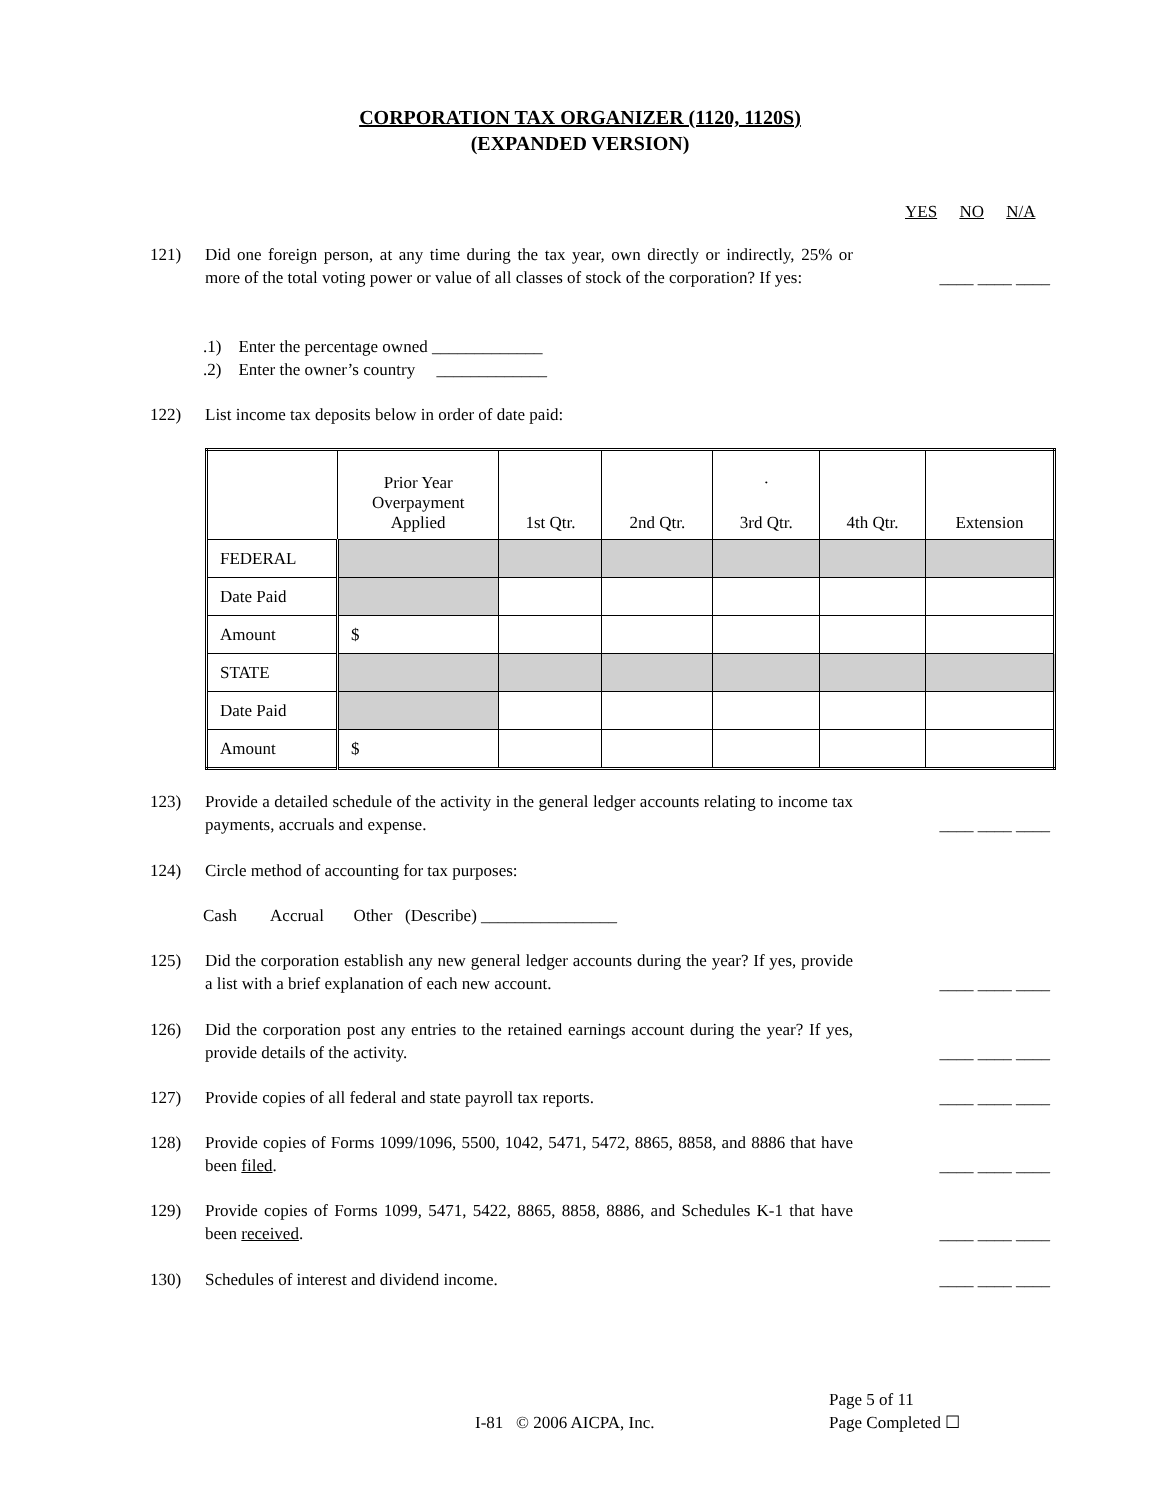CORPORATION TAX ORGANIZER (1120, 1120S)
(EXPANDED VERSION)
YES NO N/A
121) Did one foreign person, at any time during the tax year, own directly or indirectly, 25% or more of the total voting power or value of all classes of stock of the corporation? If yes: ____ ____ ____
.1) Enter the percentage owned _____________
.2) Enter the owner’s country _____________
122) List income tax deposits below in order of date paid:
| | Prior Year Overpayment Applied | 1st Qtr. | 2nd Qtr. | · 3rd Qtr. | 4th Qtr. | Extension |
| --- | --- | --- | --- | --- | --- | --- |
| FEDERAL | | | | | | |
| Date Paid | | | | | | |
| Amount | $ | | | | | |
| STATE | | | | | | |
| Date Paid | | | | | | |
| Amount | $ | | | | | |
123) Provide a detailed schedule of the activity in the general ledger accounts relating to income tax payments, accruals and expense. ____ ____ ____
124) Circle method of accounting for tax purposes:
Cash Accrual Other (Describe) ________________
125) Did the corporation establish any new general ledger accounts during the year? If yes, provide a list with a brief explanation of each new account. ____ ____ ____
126) Did the corporation post any entries to the retained earnings account during the year? If yes, provide details of the activity. ____ ____ ____
127) Provide copies of all federal and state payroll tax reports. ____ ____ ____
128) Provide copies of Forms 1099/1096, 5500, 1042, 5471, 5472, 8865, 8858, and 8886 that have been filed. ____ ____ ____
129) Provide copies of Forms 1099, 5471, 5422, 8865, 8858, 8886, and Schedules K-1 that have been received. ____ ____ ____
130) Schedules of interest and dividend income. ____ ____ ____
I-81 © 2006 AICPA, Inc.
Page 5 of 11
Page Completed ☐